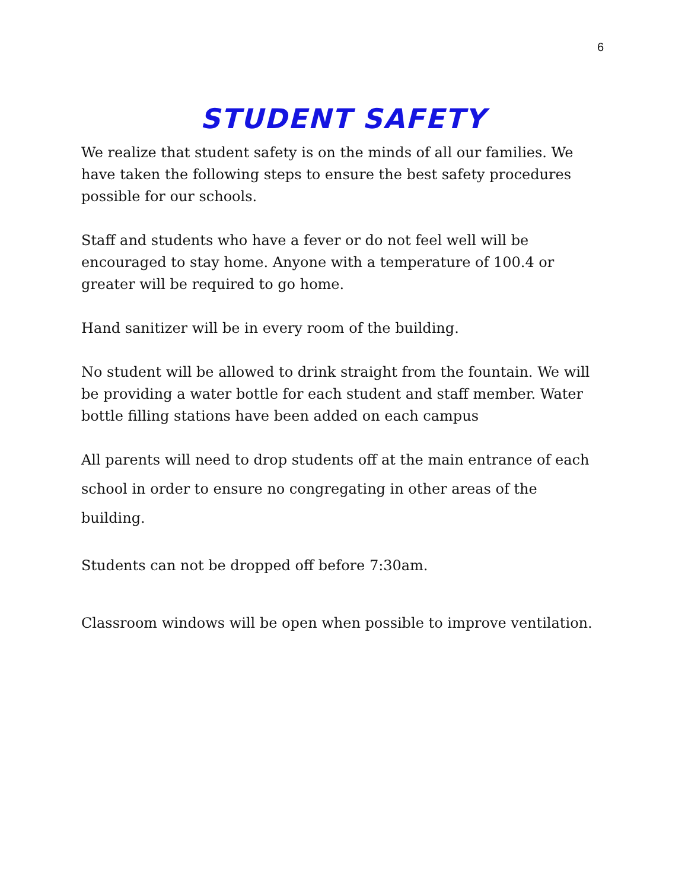6
STUDENT SAFETY
We realize that student safety is on the minds of all our families. We have taken the following steps to ensure the best safety procedures possible for our schools.
Staff and students who have a fever or do not feel well will be encouraged to stay home. Anyone with a temperature of 100.4 or greater will be required to go home.
Hand sanitizer will be in every room of the building.
No student will be allowed to drink straight from the fountain. We will be providing a water bottle for each student and staff member. Water bottle filling stations have been added on each campus
All parents will need to drop students off at the main entrance of each school in order to ensure no congregating in other areas of the building.
Students can not be dropped off before 7:30am.
Classroom windows will be open when possible to improve ventilation.